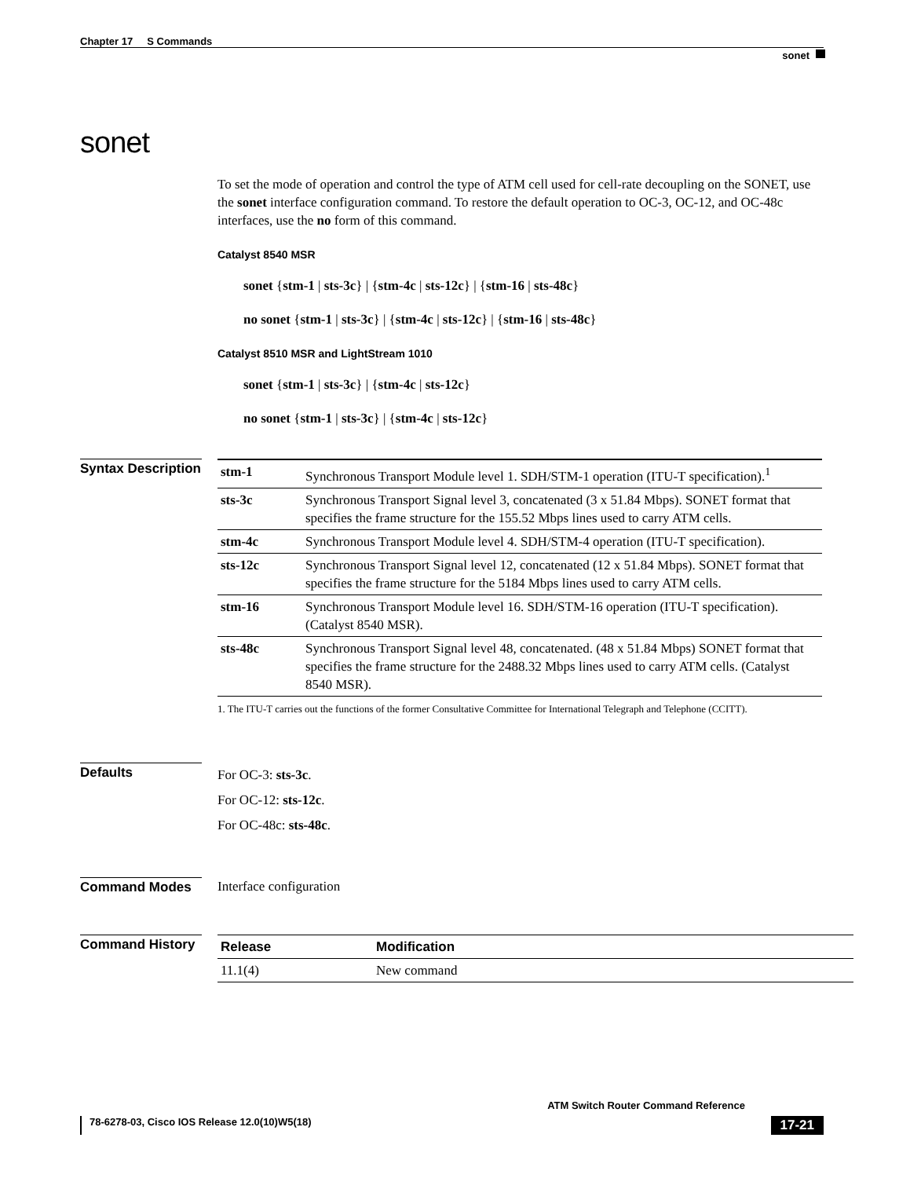Chapter 17 S Commands
sonet
sonet
To set the mode of operation and control the type of ATM cell used for cell-rate decoupling on the SONET, use the sonet interface configuration command. To restore the default operation to OC-3, OC-12, and OC-48c interfaces, use the no form of this command.
Catalyst 8540 MSR
sonet {stm-1 | sts-3c} | {stm-4c | sts-12c} | {stm-16 | sts-48c}
no sonet {stm-1 | sts-3c} | {stm-4c | sts-12c} | {stm-16 | sts-48c}
Catalyst 8510 MSR and LightStream 1010
sonet {stm-1 | sts-3c} | {stm-4c | sts-12c}
no sonet {stm-1 | sts-3c} | {stm-4c | sts-12c}
Syntax Description
| stm-1 | Synchronous Transport Module level 1. SDH/STM-1 operation (ITU-T specification).<sup>1</sup> |
| sts-3c | Synchronous Transport Signal level 3, concatenated (3 x 51.84 Mbps). SONET format that specifies the frame structure for the 155.52 Mbps lines used to carry ATM cells. |
| stm-4c | Synchronous Transport Module level 4. SDH/STM-4 operation (ITU-T specification). |
| sts-12c | Synchronous Transport Signal level 12, concatenated (12 x 51.84 Mbps). SONET format that specifies the frame structure for the 5184 Mbps lines used to carry ATM cells. |
| stm-16 | Synchronous Transport Module level 16. SDH/STM-16 operation (ITU-T specification). (Catalyst 8540 MSR). |
| sts-48c | Synchronous Transport Signal level 48, concatenated. (48 x 51.84 Mbps) SONET format that specifies the frame structure for the 2488.32 Mbps lines used to carry ATM cells. (Catalyst 8540 MSR). |
1. The ITU-T carries out the functions of the former Consultative Committee for International Telegraph and Telephone (CCITT).
Defaults
For OC-3: sts-3c.
For OC-12: sts-12c.
For OC-48c: sts-48c.
Command Modes Interface configuration
Command History
| Release | Modification |
| 11.1(4) | New command |
ATM Switch Router Command Reference
78-6278-03, Cisco IOS Release 12.0(10)W5(18) 17-21